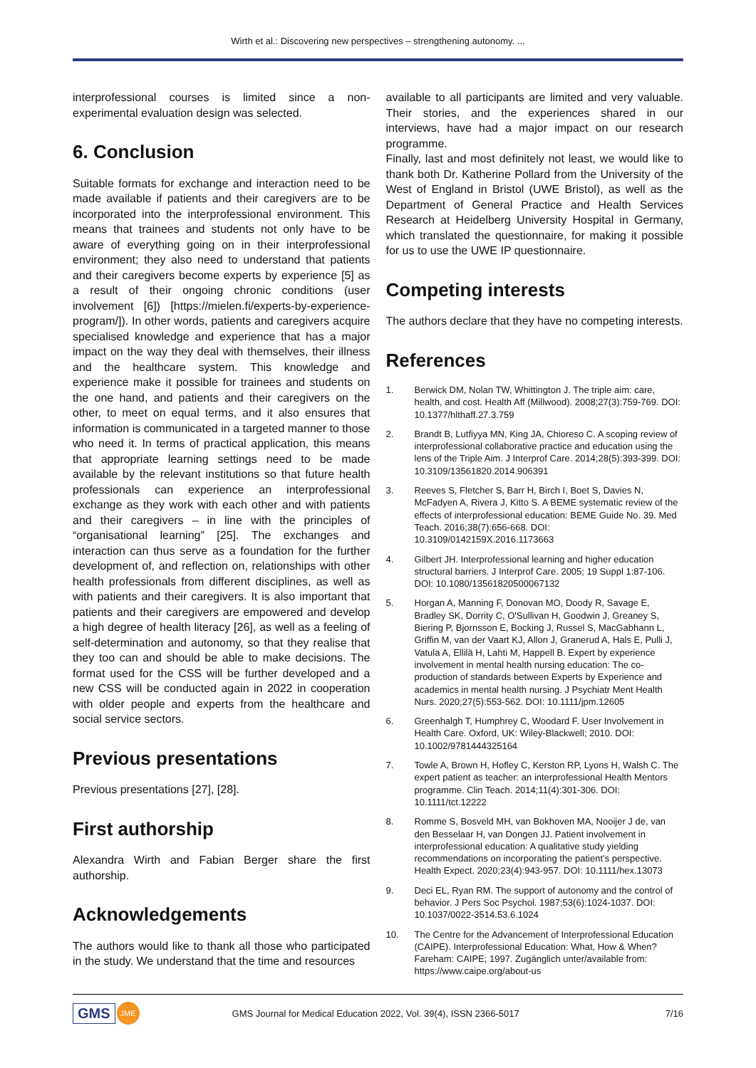Wirth et al.: Discovering new perspectives – strengthening autonomy. ...
interprofessional courses is limited since a non-experimental evaluation design was selected.
6. Conclusion
Suitable formats for exchange and interaction need to be made available if patients and their caregivers are to be incorporated into the interprofessional environment. This means that trainees and students not only have to be aware of everything going on in their interprofessional environment; they also need to understand that patients and their caregivers become experts by experience [5] as a result of their ongoing chronic conditions (user involvement [6]) [https://mielen.fi/experts-by-experience-program/]). In other words, patients and caregivers acquire specialised knowledge and experience that has a major impact on the way they deal with themselves, their illness and the healthcare system. This knowledge and experience make it possible for trainees and students on the one hand, and patients and their caregivers on the other, to meet on equal terms, and it also ensures that information is communicated in a targeted manner to those who need it. In terms of practical application, this means that appropriate learning settings need to be made available by the relevant institutions so that future health professionals can experience an interprofessional exchange as they work with each other and with patients and their caregivers – in line with the principles of “organisational learning” [25]. The exchanges and interaction can thus serve as a foundation for the further development of, and reflection on, relationships with other health professionals from different disciplines, as well as with patients and their caregivers. It is also important that patients and their caregivers are empowered and develop a high degree of health literacy [26], as well as a feeling of self-determination and autonomy, so that they realise that they too can and should be able to make decisions. The format used for the CSS will be further developed and a new CSS will be conducted again in 2022 in cooperation with older people and experts from the healthcare and social service sectors.
Previous presentations
Previous presentations [27], [28].
First authorship
Alexandra Wirth and Fabian Berger share the first authorship.
Acknowledgements
The authors would like to thank all those who participated in the study. We understand that the time and resources
available to all participants are limited and very valuable. Their stories, and the experiences shared in our interviews, have had a major impact on our research programme.
Finally, last and most definitely not least, we would like to thank both Dr. Katherine Pollard from the University of the West of England in Bristol (UWE Bristol), as well as the Department of General Practice and Health Services Research at Heidelberg University Hospital in Germany, which translated the questionnaire, for making it possible for us to use the UWE IP questionnaire.
Competing interests
The authors declare that they have no competing interests.
References
1. Berwick DM, Nolan TW, Whittington J. The triple aim: care, health, and cost. Health Aff (Millwood). 2008;27(3):759-769. DOI: 10.1377/hlthaff.27.3.759
2. Brandt B, Lutfiyya MN, King JA, Chioreso C. A scoping review of interprofessional collaborative practice and education using the lens of the Triple Aim. J Interprof Care. 2014;28(5):393-399. DOI: 10.3109/13561820.2014.906391
3. Reeves S, Fletcher S, Barr H, Birch I, Boet S, Davies N, McFadyen A, Rivera J, Kitto S. A BEME systematic review of the effects of interprofessional education: BEME Guide No. 39. Med Teach. 2016;38(7):656-668. DOI: 10.3109/0142159X.2016.1173663
4. Gilbert JH. Interprofessional learning and higher education structural barriers. J Interprof Care. 2005; 19 Suppl 1:87-106. DOI: 10.1080/13561820500067132
5. Horgan A, Manning F, Donovan MO, Doody R, Savage E, Bradley SK, Dorrity C, O'Sullivan H, Goodwin J, Greaney S, Biering P, Bjornsson E, Bocking J, Russel S, MacGabhann L, Griffin M, van der Vaart KJ, Allon J, Granerud A, Hals E, Pulli J, Vatula A, Ellilä H, Lahti M, Happell B. Expert by experience involvement in mental health nursing education: The co-production of standards between Experts by Experience and academics in mental health nursing. J Psychiatr Ment Health Nurs. 2020;27(5):553-562. DOI: 10.1111/jpm.12605
6. Greenhalgh T, Humphrey C, Woodard F. User Involvement in Health Care. Oxford, UK: Wiley-Blackwell; 2010. DOI: 10.1002/9781444325164
7. Towle A, Brown H, Hofley C, Kerston RP, Lyons H, Walsh C. The expert patient as teacher: an interprofessional Health Mentors programme. Clin Teach. 2014;11(4):301-306. DOI: 10.1111/tct.12222
8. Romme S, Bosveld MH, van Bokhoven MA, Nooijer J de, van den Besselaar H, van Dongen JJ. Patient involvement in interprofessional education: A qualitative study yielding recommendations on incorporating the patient’s perspective. Health Expect. 2020;23(4):943-957. DOI: 10.1111/hex.13073
9. Deci EL, Ryan RM. The support of autonomy and the control of behavior. J Pers Soc Psychol. 1987;53(6):1024-1037. DOI: 10.1037/0022-3514.53.6.1024
10. The Centre for the Advancement of Interprofessional Education (CAIPE). Interprofessional Education: What, How & When? Fareham: CAIPE; 1997. Zugänglich unter/available from: https://www.caipe.org/about-us
GMS JME GMS Journal for Medical Education 2022, Vol. 39(4), ISSN 2366-5017 7/16